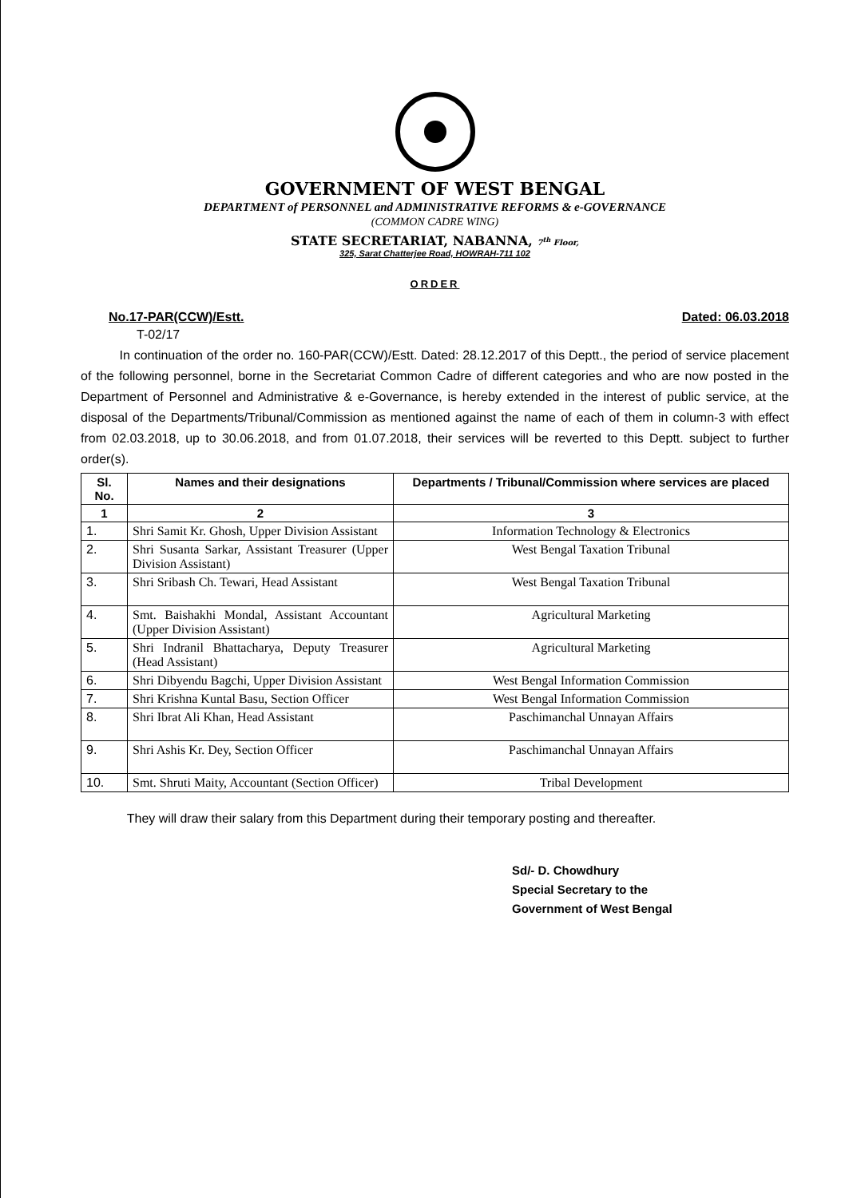GOVERNMENT OF WEST BENGAL
DEPARTMENT of PERSONNEL and ADMINISTRATIVE REFORMS & e-GOVERNANCE
(COMMON CADRE WING)
STATE SECRETARIAT, NABANNA, 7<sup>th</sup> Floor,
325, Sarat Chatterjee Road, HOWRAH-711 102
ORDER
No.17-PAR(CCW)/Estt. Dated: 06.03.2018
T-02/17
In continuation of the order no. 160-PAR(CCW)/Estt. Dated: 28.12.2017 of this Deptt., the period of service placement of the following personnel, borne in the Secretariat Common Cadre of different categories and who are now posted in the Department of Personnel and Administrative & e-Governance, is hereby extended in the interest of public service, at the disposal of the Departments/Tribunal/Commission as mentioned against the name of each of them in column-3 with effect from 02.03.2018, up to 30.06.2018, and from 01.07.2018, their services will be reverted to this Deptt. subject to further order(s).
| Sl. No. | Names and their designations | Departments / Tribunal/Commission where services are placed |
| --- | --- | --- |
| 1 | 2 | 3 |
| 1. | Shri Samit Kr. Ghosh, Upper Division Assistant | Information Technology & Electronics |
| 2. | Shri Susanta Sarkar, Assistant Treasurer (Upper Division Assistant) | West Bengal Taxation Tribunal |
| 3. | Shri Sribash Ch. Tewari, Head Assistant | West Bengal Taxation Tribunal |
| 4. | Smt. Baishakhi Mondal, Assistant Accountant (Upper Division Assistant) | Agricultural Marketing |
| 5. | Shri Indranil Bhattacharya, Deputy Treasurer (Head Assistant) | Agricultural Marketing |
| 6. | Shri Dibyendu Bagchi, Upper Division Assistant | West Bengal Information Commission |
| 7. | Shri Krishna Kuntal Basu, Section Officer | West Bengal Information Commission |
| 8. | Shri Ibrat Ali Khan, Head Assistant | Paschimanchal Unnayan Affairs |
| 9. | Shri Ashis Kr. Dey, Section Officer | Paschimanchal Unnayan Affairs |
| 10. | Smt. Shruti Maity, Accountant (Section Officer) | Tribal Development |
They will draw their salary from this Department during their temporary posting and thereafter.
Sd/- D. Chowdhury
Special Secretary to the
Government of West Bengal